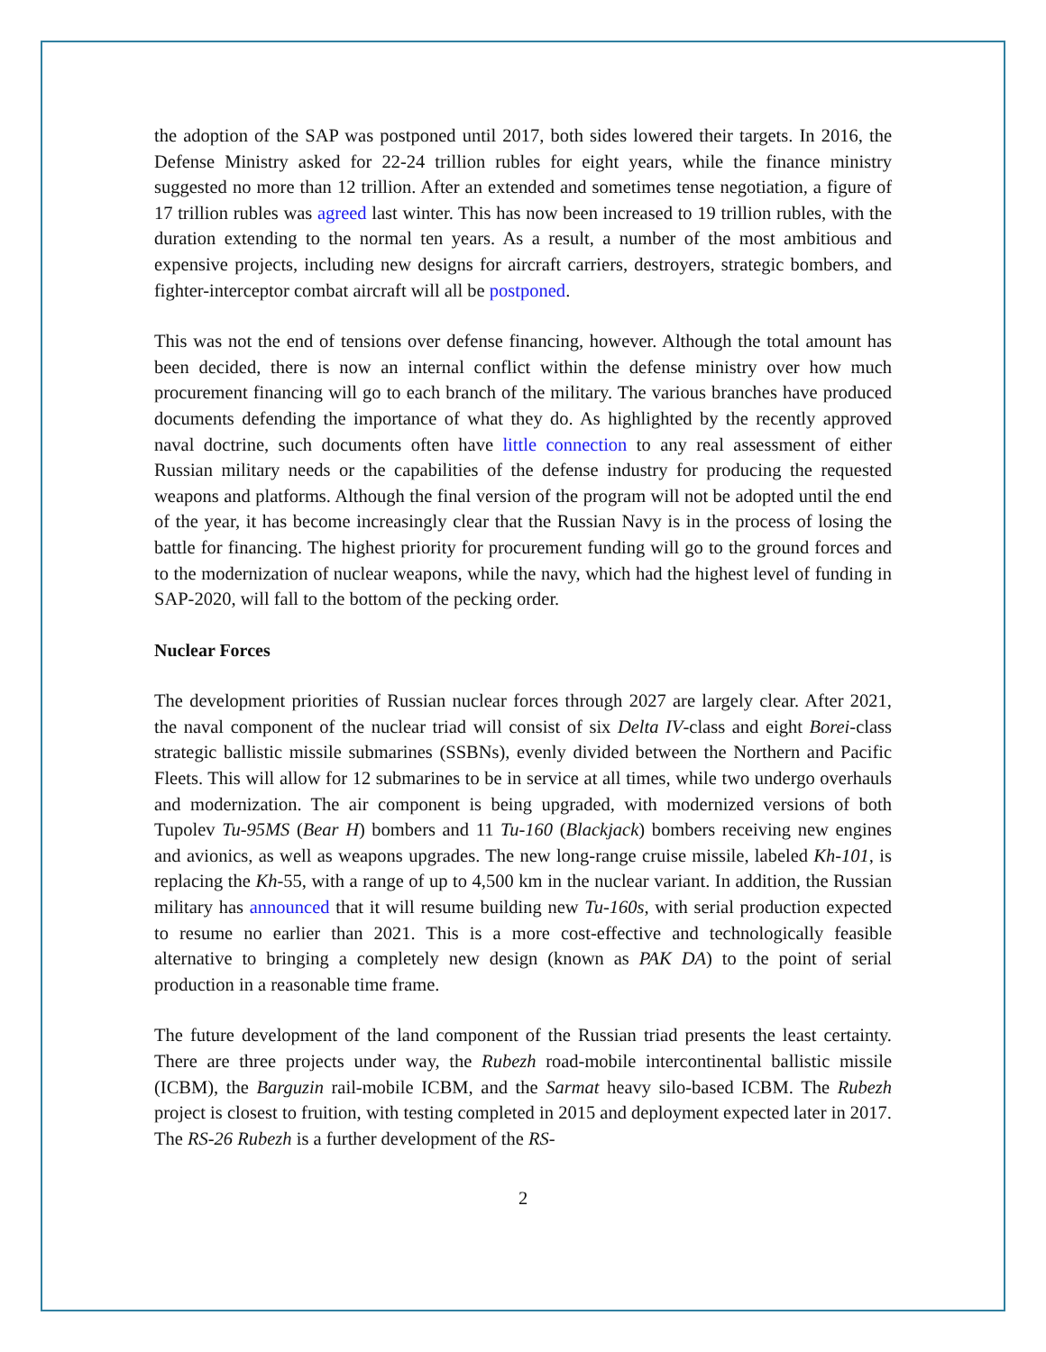the adoption of the SAP was postponed until 2017, both sides lowered their targets. In 2016, the Defense Ministry asked for 22-24 trillion rubles for eight years, while the finance ministry suggested no more than 12 trillion. After an extended and sometimes tense negotiation, a figure of 17 trillion rubles was agreed last winter. This has now been increased to 19 trillion rubles, with the duration extending to the normal ten years. As a result, a number of the most ambitious and expensive projects, including new designs for aircraft carriers, destroyers, strategic bombers, and fighter-interceptor combat aircraft will all be postponed.
This was not the end of tensions over defense financing, however. Although the total amount has been decided, there is now an internal conflict within the defense ministry over how much procurement financing will go to each branch of the military. The various branches have produced documents defending the importance of what they do. As highlighted by the recently approved naval doctrine, such documents often have little connection to any real assessment of either Russian military needs or the capabilities of the defense industry for producing the requested weapons and platforms. Although the final version of the program will not be adopted until the end of the year, it has become increasingly clear that the Russian Navy is in the process of losing the battle for financing. The highest priority for procurement funding will go to the ground forces and to the modernization of nuclear weapons, while the navy, which had the highest level of funding in SAP-2020, will fall to the bottom of the pecking order.
Nuclear Forces
The development priorities of Russian nuclear forces through 2027 are largely clear. After 2021, the naval component of the nuclear triad will consist of six Delta IV-class and eight Borei-class strategic ballistic missile submarines (SSBNs), evenly divided between the Northern and Pacific Fleets. This will allow for 12 submarines to be in service at all times, while two undergo overhauls and modernization. The air component is being upgraded, with modernized versions of both Tupolev Tu-95MS (Bear H) bombers and 11 Tu-160 (Blackjack) bombers receiving new engines and avionics, as well as weapons upgrades. The new long-range cruise missile, labeled Kh-101, is replacing the Kh-55, with a range of up to 4,500 km in the nuclear variant. In addition, the Russian military has announced that it will resume building new Tu-160s, with serial production expected to resume no earlier than 2021. This is a more cost-effective and technologically feasible alternative to bringing a completely new design (known as PAK DA) to the point of serial production in a reasonable time frame.
The future development of the land component of the Russian triad presents the least certainty. There are three projects under way, the Rubezh road-mobile intercontinental ballistic missile (ICBM), the Barguzin rail-mobile ICBM, and the Sarmat heavy silo-based ICBM. The Rubezh project is closest to fruition, with testing completed in 2015 and deployment expected later in 2017. The RS-26 Rubezh is a further development of the RS-
2